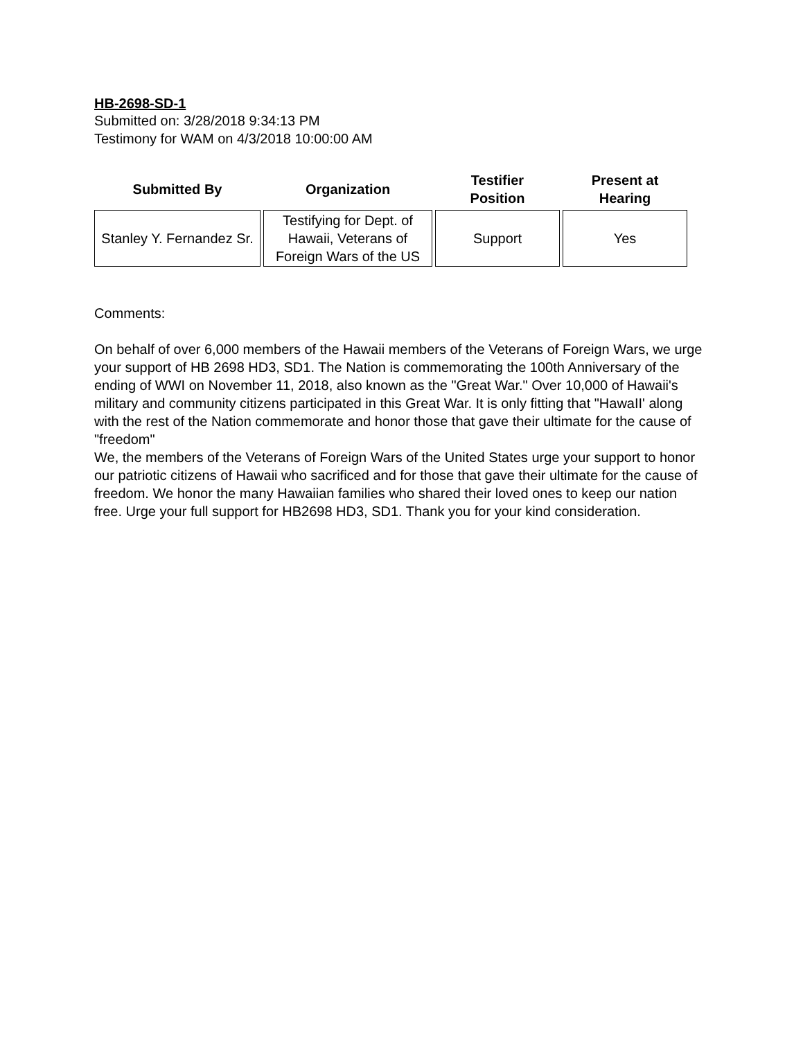HB-2698-SD-1
Submitted on: 3/28/2018 9:34:13 PM
Testimony for WAM on 4/3/2018 10:00:00 AM
| Submitted By | Organization | Testifier Position | Present at Hearing |
| --- | --- | --- | --- |
| Stanley Y. Fernandez Sr. | Testifying for Dept. of Hawaii, Veterans of Foreign Wars of the US | Support | Yes |
Comments:
On behalf of over 6,000 members of the Hawaii members of the Veterans of Foreign Wars, we urge your support of HB 2698 HD3, SD1. The Nation is commemorating the 100th Anniversary of the ending of WWI on November 11, 2018, also known as the "Great War." Over 10,000 of Hawaii's military and community citizens participated in this Great War. It is only fitting that "HawaII' along with the rest of the Nation commemorate and honor those that gave their ultimate for the cause of "freedom"
We, the members of the Veterans of Foreign Wars of the United States urge your support to honor our patriotic citizens of Hawaii who sacrificed and for those that gave their ultimate for the cause of freedom. We honor the many Hawaiian families who shared their loved ones to keep our nation free. Urge your full support for HB2698 HD3, SD1. Thank you for your kind consideration.